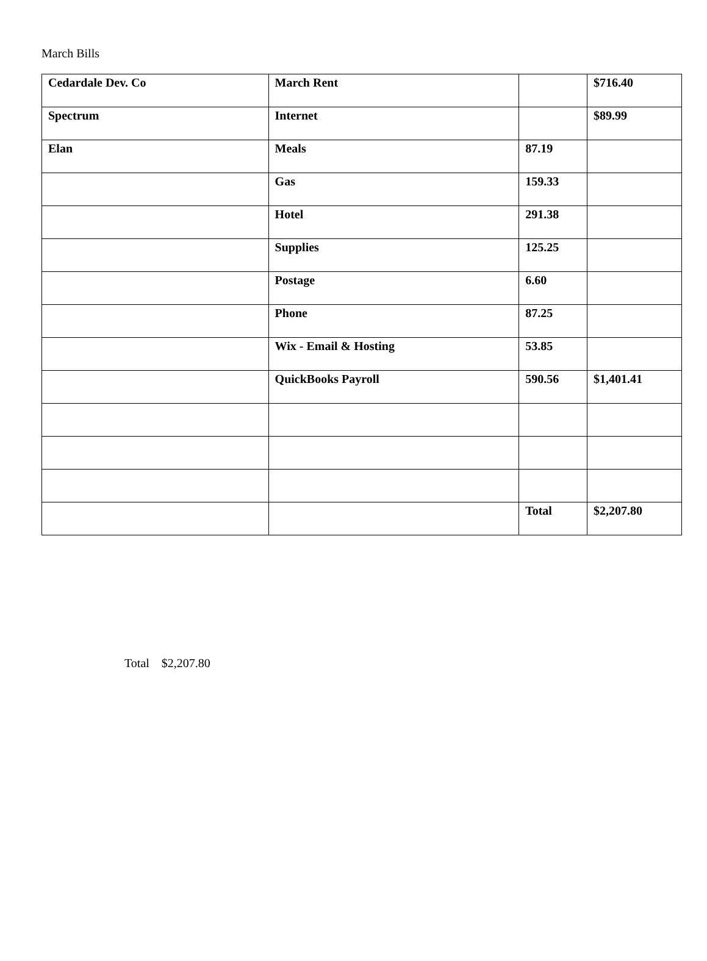March Bills
| Cedardale Dev. Co | March Rent | | $716.40 |
| Spectrum | Internet | | $89.99 |
| Elan | Meals | 87.19 | |
| | Gas | 159.33 | |
| | Hotel | 291.38 | |
| | Supplies | 125.25 | |
| | Postage | 6.60 | |
| | Phone | 87.25 | |
| | Wix - Email & Hosting | 53.85 | |
| | QuickBooks Payroll | 590.56 | $1,401.41 |
| | | Total | $2,207.80 |
Total $2,207.80